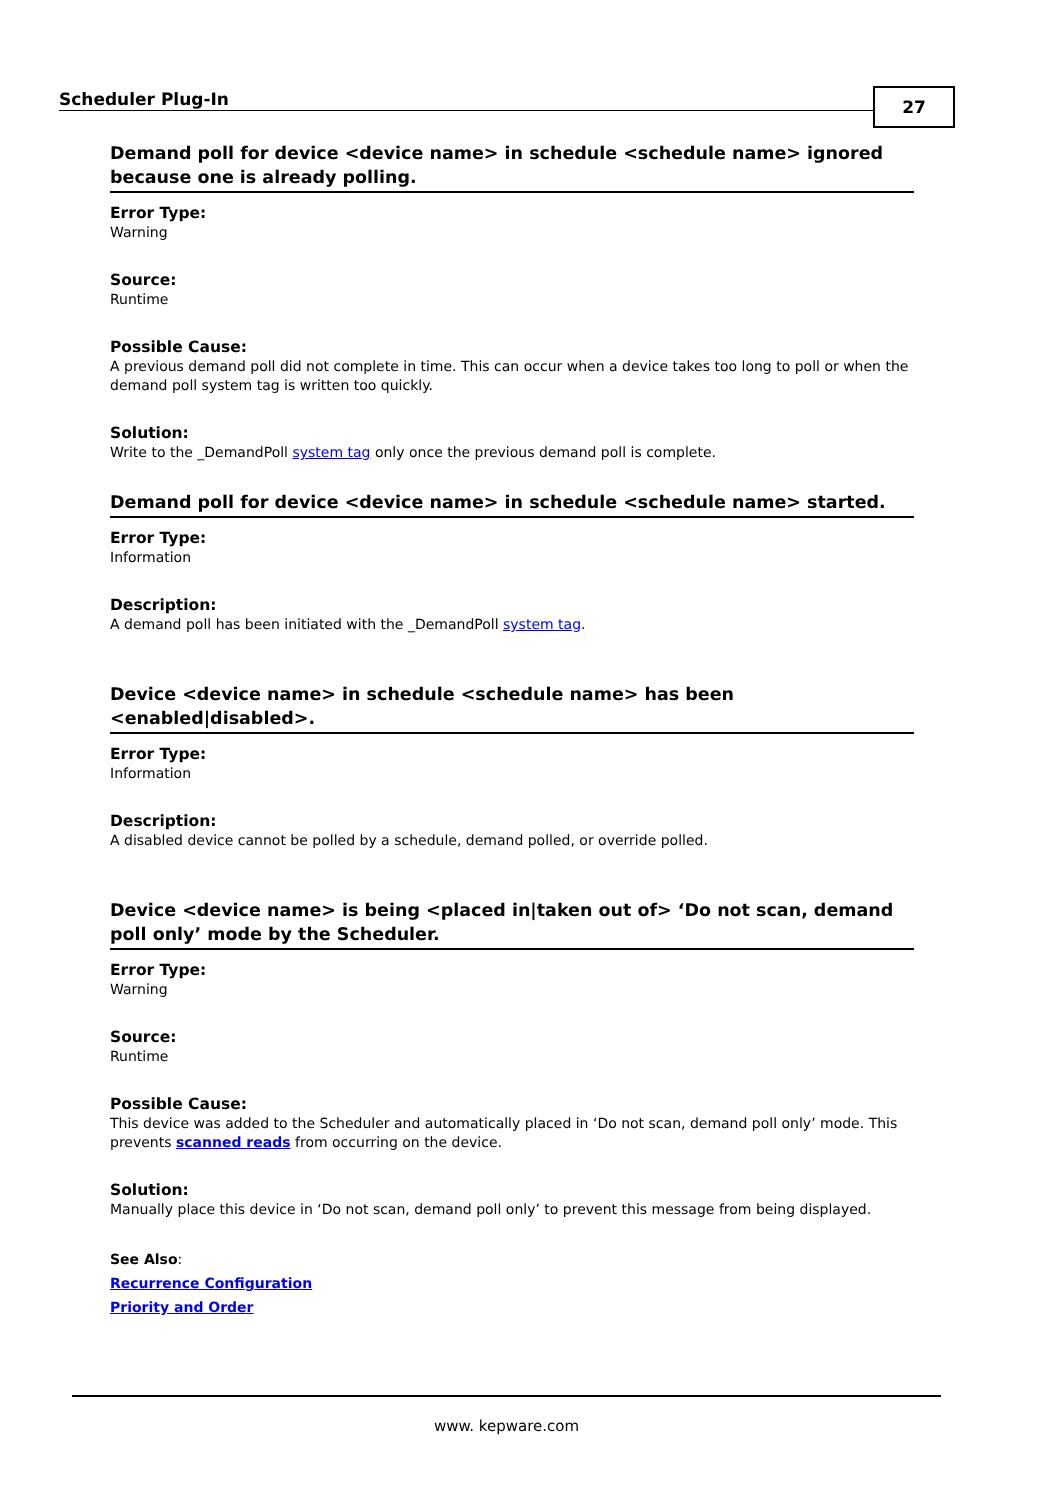Scheduler Plug-In
27
Demand poll for device <device name> in schedule <schedule name> ignored because one is already polling.
Error Type:
Warning
Source:
Runtime
Possible Cause:
A previous demand poll did not complete in time. This can occur when a device takes too long to poll or when the demand poll system tag is written too quickly.
Solution:
Write to the _DemandPoll system tag only once the previous demand poll is complete.
Demand poll for device <device name> in schedule <schedule name> started.
Error Type:
Information
Description:
A demand poll has been initiated with the _DemandPoll system tag.
Device <device name> in schedule <schedule name> has been <enabled|disabled>.
Error Type:
Information
Description:
A disabled device cannot be polled by a schedule, demand polled, or override polled.
Device <device name> is being <placed in|taken out of> ‘Do not scan, demand poll only’ mode by the Scheduler.
Error Type:
Warning
Source:
Runtime
Possible Cause:
This device was added to the Scheduler and automatically placed in ‘Do not scan, demand poll only’ mode. This prevents scanned reads from occurring on the device.
Solution:
Manually place this device in ‘Do not scan, demand poll only’ to prevent this message from being displayed.
See Also:
Recurrence Configuration
Priority and Order
www. kepware.com